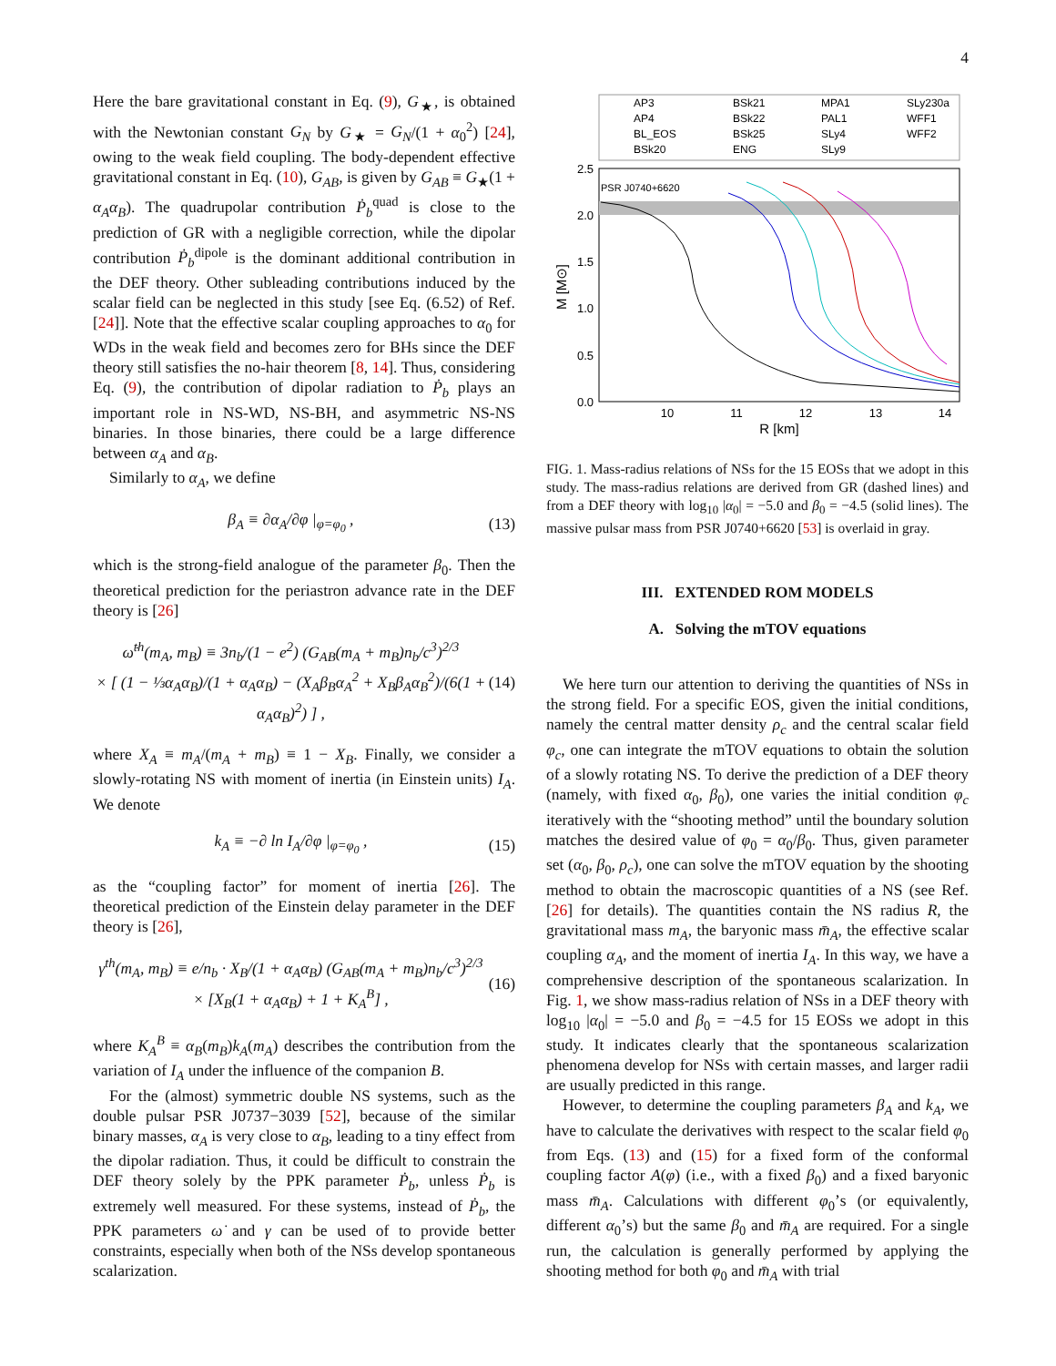4
Here the bare gravitational constant in Eq. (9), G<sub>★</sub>, is obtained with the Newtonian constant G<sub>N</sub> by G<sub>★</sub> = G<sub>N</sub>/(1 + α<sub>0</sub><sup>2</sup>) [24], owing to the weak field coupling. The body-dependent effective gravitational constant in Eq. (10), G<sub>AB</sub>, is given by G<sub>AB</sub> ≡ G<sub>★</sub>(1 + α<sub>A</sub>α<sub>B</sub>). The quadrupolar contribution Ṗ<sub>b</sub><sup>quad</sup> is close to the prediction of GR with a negligible correction, while the dipolar contribution Ṗ<sub>b</sub><sup>dipole</sup> is the dominant additional contribution in the DEF theory. Other subleading contributions induced by the scalar field can be neglected in this study [see Eq. (6.52) of Ref. [24]]. Note that the effective scalar coupling approaches to α<sub>0</sub> for WDs in the weak field and becomes zero for BHs since the DEF theory still satisfies the no-hair theorem [8, 14]. Thus, considering Eq. (9), the contribution of dipolar radiation to Ṗ<sub>b</sub> plays an important role in NS-WD, NS-BH, and asymmetric NS-NS binaries. In those binaries, there could be a large difference between α<sub>A</sub> and α<sub>B</sub>.
Similarly to α<sub>A</sub>, we define
β<sub>A</sub> ≡ ∂α<sub>A</sub>/∂φ |<sub>φ=φ<sub>0</sub></sub> , (13)
which is the strong-field analogue of the parameter β<sub>0</sub>. Then the theoretical prediction for the periastron advance rate in the DEF theory is [26]
ω̇<sup>th</sup>(m<sub>A</sub>, m<sub>B</sub>) ≡ 3n<sub>b</sub>/(1 − e<sup>2</sup>) (G<sub>AB</sub>(m<sub>A</sub> + m<sub>B</sub>)n<sub>b</sub>/c<sup>3</sup>)<sup>2/3</sup>
× [ (1 − ⅓α<sub>A</sub>α<sub>B</sub>)/(1 + α<sub>A</sub>α<sub>B</sub>) − (X<sub>A</sub>β<sub>B</sub>α<sub>A</sub><sup>2</sup> + X<sub>B</sub>β<sub>A</sub>α<sub>B</sub><sup>2</sup>)/(6(1 + α<sub>A</sub>α<sub>B</sub>)<sup>2</sup>) ] , (14)
where X<sub>A</sub> ≡ m<sub>A</sub>/(m<sub>A</sub> + m<sub>B</sub>) ≡ 1 − X<sub>B</sub>. Finally, we consider a slowly-rotating NS with moment of inertia (in Einstein units) I<sub>A</sub>. We denote
k<sub>A</sub> ≡ −∂ ln I<sub>A</sub>/∂φ |<sub>φ=φ<sub>0</sub></sub> , (15)
as the “coupling factor” for moment of inertia [26]. The theoretical prediction of the Einstein delay parameter in the DEF theory is [26],
γ<sup>th</sup>(m<sub>A</sub>, m<sub>B</sub>) ≡ e/n<sub>b</sub> · X<sub>B</sub>/(1 + α<sub>A</sub>α<sub>B</sub>) (G<sub>AB</sub>(m<sub>A</sub> + m<sub>B</sub>)n<sub>b</sub>/c<sup>3</sup>)<sup>2/3</sup>
× [X<sub>B</sub>(1 + α<sub>A</sub>α<sub>B</sub>) + 1 + K<sub>A</sub><sup>B</sup>] , (16)
where K<sub>A</sub><sup>B</sup> ≡ α<sub>B</sub>(m<sub>B</sub>)k<sub>A</sub>(m<sub>A</sub>) describes the contribution from the variation of I<sub>A</sub> under the influence of the companion B.
For the (almost) symmetric double NS systems, such as the double pulsar PSR J0737−3039 [52], because of the similar binary masses, α<sub>A</sub> is very close to α<sub>B</sub>, leading to a tiny effect from the dipolar radiation. Thus, it could be difficult to constrain the DEF theory solely by the PPK parameter Ṗ<sub>b</sub>, unless Ṗ<sub>b</sub> is extremely well measured. For these systems, instead of Ṗ<sub>b</sub>, the PPK parameters ω̇ and γ can be used of to provide better constraints, especially when both of the NSs develop spontaneous scalarization.
PSR J0740+6620
2.5
2.0
1.5
1.0
0.5
0.0
10
11
12
13
14
R [km]
M [M⊙]
AP3
AP4
BL_EOS
BSk20
BSk21
BSk22
BSk25
ENG
MPA1
PAL1
SLy4
SLy9
SLy230a
WFF1
WFF2
FIG. 1. Mass-radius relations of NSs for the 15 EOSs that we adopt in this study. The mass-radius relations are derived from GR (dashed lines) and from a DEF theory with log<sub>10</sub> |α<sub>0</sub>| = −5.0 and β<sub>0</sub> = −4.5 (solid lines). The massive pulsar mass from PSR J0740+6620 [53] is overlaid in gray.
III. EXTENDED ROM MODELS
A. Solving the mTOV equations
We here turn our attention to deriving the quantities of NSs in the strong field. For a specific EOS, given the initial conditions, namely the central matter density ρ<sub>c</sub> and the central scalar field φ<sub>c</sub>, one can integrate the mTOV equations to obtain the solution of a slowly rotating NS. To derive the prediction of a DEF theory (namely, with fixed α<sub>0</sub>, β<sub>0</sub>), one varies the initial condition φ<sub>c</sub> iteratively with the “shooting method” until the boundary solution matches the desired value of φ<sub>0</sub> = α<sub>0</sub>/β<sub>0</sub>. Thus, given parameter set (α<sub>0</sub>, β<sub>0</sub>, ρ<sub>c</sub>), one can solve the mTOV equation by the shooting method to obtain the macroscopic quantities of a NS (see Ref. [26] for details). The quantities contain the NS radius R, the gravitational mass m<sub>A</sub>, the baryonic mass m̄<sub>A</sub>, the effective scalar coupling α<sub>A</sub>, and the moment of inertia I<sub>A</sub>. In this way, we have a comprehensive description of the spontaneous scalarization. In Fig. 1, we show mass-radius relation of NSs in a DEF theory with log<sub>10</sub> |α<sub>0</sub>| = −5.0 and β<sub>0</sub> = −4.5 for 15 EOSs we adopt in this study. It indicates clearly that the spontaneous scalarization phenomena develop for NSs with certain masses, and larger radii are usually predicted in this range.
However, to determine the coupling parameters β<sub>A</sub> and k<sub>A</sub>, we have to calculate the derivatives with respect to the scalar field φ<sub>0</sub> from Eqs. (13) and (15) for a fixed form of the conformal coupling factor A(φ) (i.e., with a fixed β<sub>0</sub>) and a fixed baryonic mass m̄<sub>A</sub>. Calculations with different φ<sub>0</sub>’s (or equivalently, different α<sub>0</sub>’s) but the same β<sub>0</sub> and m̄<sub>A</sub> are required. For a single run, the calculation is generally performed by applying the shooting method for both φ<sub>0</sub> and m̄<sub>A</sub> with trial